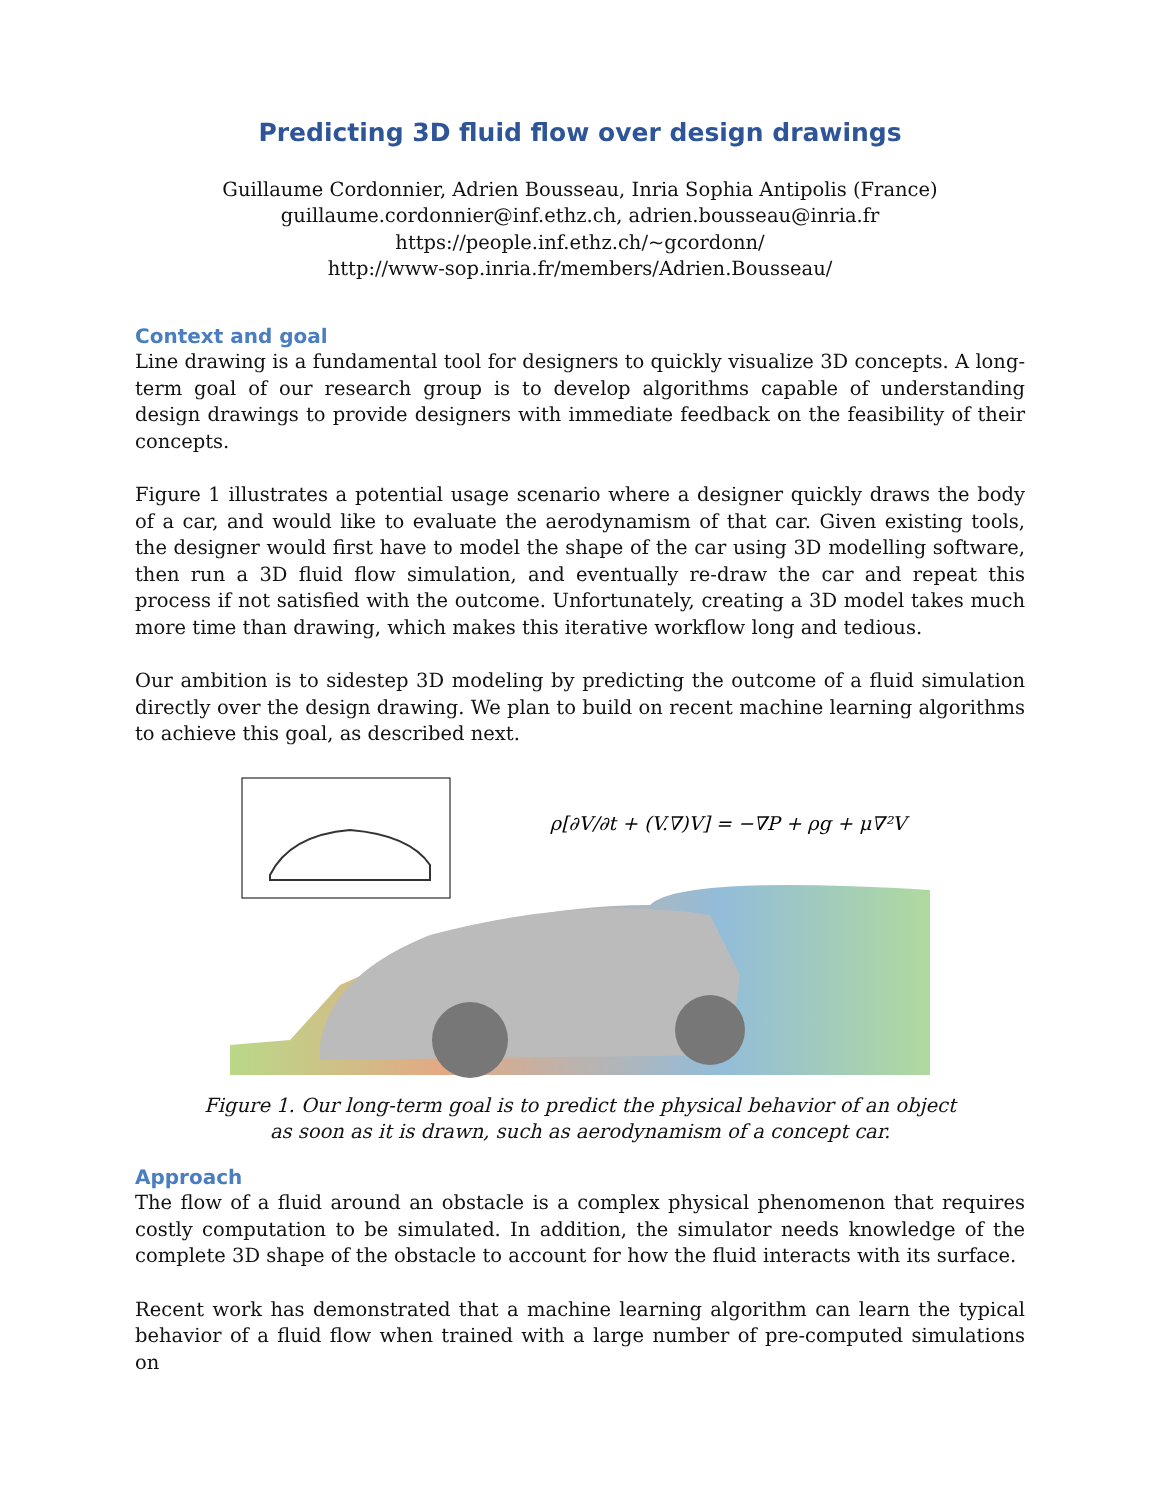Predicting 3D fluid flow over design drawings
Guillaume Cordonnier, Adrien Bousseau, Inria Sophia Antipolis (France)
guillaume.cordonnier@inf.ethz.ch, adrien.bousseau@inria.fr
https://people.inf.ethz.ch/~gcordonn/
http://www-sop.inria.fr/members/Adrien.Bousseau/
Context and goal
Line drawing is a fundamental tool for designers to quickly visualize 3D concepts. A long-term goal of our research group is to develop algorithms capable of understanding design drawings to provide designers with immediate feedback on the feasibility of their concepts.
Figure 1 illustrates a potential usage scenario where a designer quickly draws the body of a car, and would like to evaluate the aerodynamism of that car. Given existing tools, the designer would first have to model the shape of the car using 3D modelling software, then run a 3D fluid flow simulation, and eventually re-draw the car and repeat this process if not satisfied with the outcome. Unfortunately, creating a 3D model takes much more time than drawing, which makes this iterative workflow long and tedious.
Our ambition is to sidestep 3D modeling by predicting the outcome of a fluid simulation directly over the design drawing. We plan to build on recent machine learning algorithms to achieve this goal, as described next.
ρ[∂V/∂t + (V.∇)V] = −∇P + ρg + μ∇²V
Figure 1. Our long-term goal is to predict the physical behavior of an object
as soon as it is drawn, such as aerodynamism of a concept car.
Approach
The flow of a fluid around an obstacle is a complex physical phenomenon that requires costly computation to be simulated. In addition, the simulator needs knowledge of the complete 3D shape of the obstacle to account for how the fluid interacts with its surface.
Recent work has demonstrated that a machine learning algorithm can learn the typical behavior of a fluid flow when trained with a large number of pre-computed simulations on